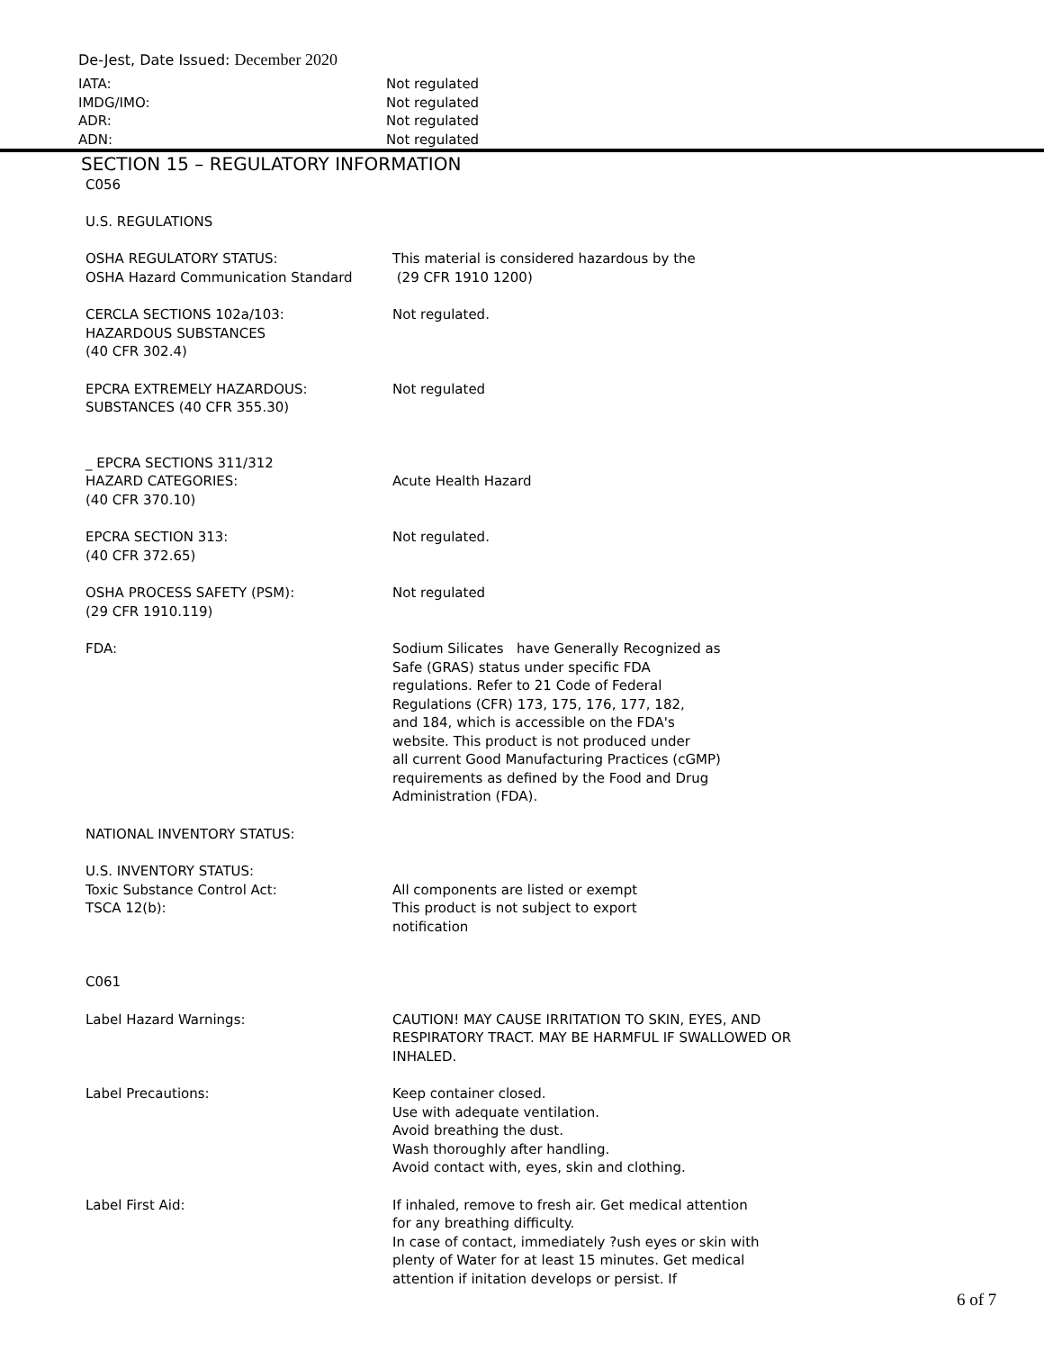De-Jest, Date Issued: December 2020
IATA: Not regulated
IMDG/IMO: Not regulated
ADR: Not regulated
ADN: Not regulated
SECTION 15 – REGULATORY INFORMATION
C056
U.S. REGULATIONS
OSHA REGULATORY STATUS:
OSHA Hazard Communication Standard
This material is considered hazardous by the
(29 CFR 1910 1200)
CERCLA SECTIONS 102a/103:
HAZARDOUS SUBSTANCES
(40 CFR 302.4)
Not regulated.
EPCRA EXTREMELY HAZARDOUS:
SUBSTANCES (40 CFR 355.30)
Not regulated
_ EPCRA SECTIONS 311/312
HAZARD CATEGORIES:
(40 CFR 370.10)
Acute Health Hazard
EPCRA SECTION 313:
(40 CFR 372.65)
Not regulated.
OSHA PROCESS SAFETY (PSM):
(29 CFR 1910.119)
Not regulated
FDA: Sodium Silicates have Generally Recognized as
Safe (GRAS) status under specific FDA
regulations. Refer to 21 Code of Federal
Regulations (CFR) 173, 175, 176, 177, 182,
and 184, which is accessible on the FDA's
website. This product is not produced under
all current Good Manufacturing Practices (cGMP)
requirements as defined by the Food and Drug
Administration (FDA).
NATIONAL INVENTORY STATUS:
U.S. INVENTORY STATUS:
Toxic Substance Control Act:
TSCA 12(b):
All components are listed or exempt
This product is not subject to export
notification
C061
Label Hazard Warnings: CAUTION! MAY CAUSE IRRITATION TO SKIN, EYES, AND RESPIRATORY TRACT. MAY BE HARMFUL IF SWALLOWED OR INHALED.
Label Precautions: Keep container closed.
Use with adequate ventilation.
Avoid breathing the dust.
Wash thoroughly after handling.
Avoid contact with, eyes, skin and clothing.
Label First Aid: If inhaled, remove to fresh air. Get medical attention
for any breathing difficulty.
In case of contact, immediately ?ush eyes or skin with
plenty of Water for at least 15 minutes. Get medical
attention if initation develops or persist. If
6 of 7